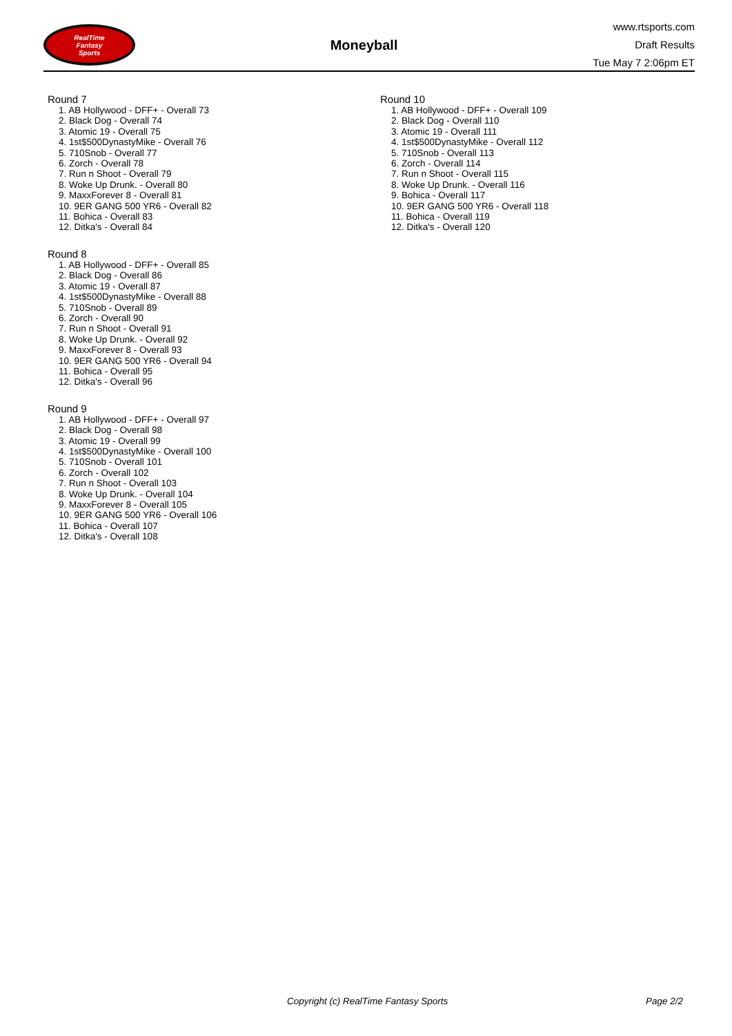RealTime
Fantasy
Sports
Moneyball
www.rtsports.com
Draft Results
Tue May 7 2:06pm ET
Round 7
1. AB Hollywood - DFF+ - Overall 73
2. Black Dog - Overall 74
3. Atomic 19 - Overall 75
4. 1st$500DynastyMike - Overall 76
5. 710Snob - Overall 77
6. Zorch - Overall 78
7. Run n Shoot - Overall 79
8. Woke Up Drunk. - Overall 80
9. MaxxForever 8 - Overall 81
10. 9ER GANG 500 YR6 - Overall 82
11. Bohica - Overall 83
12. Ditka's - Overall 84
Round 8
1. AB Hollywood - DFF+ - Overall 85
2. Black Dog - Overall 86
3. Atomic 19 - Overall 87
4. 1st$500DynastyMike - Overall 88
5. 710Snob - Overall 89
6. Zorch - Overall 90
7. Run n Shoot - Overall 91
8. Woke Up Drunk. - Overall 92
9. MaxxForever 8 - Overall 93
10. 9ER GANG 500 YR6 - Overall 94
11. Bohica - Overall 95
12. Ditka's - Overall 96
Round 9
1. AB Hollywood - DFF+ - Overall 97
2. Black Dog - Overall 98
3. Atomic 19 - Overall 99
4. 1st$500DynastyMike - Overall 100
5. 710Snob - Overall 101
6. Zorch - Overall 102
7. Run n Shoot - Overall 103
8. Woke Up Drunk. - Overall 104
9. MaxxForever 8 - Overall 105
10. 9ER GANG 500 YR6 - Overall 106
11. Bohica - Overall 107
12. Ditka's - Overall 108
Round 10
1. AB Hollywood - DFF+ - Overall 109
2. Black Dog - Overall 110
3. Atomic 19 - Overall 111
4. 1st$500DynastyMike - Overall 112
5. 710Snob - Overall 113
6. Zorch - Overall 114
7. Run n Shoot - Overall 115
8. Woke Up Drunk. - Overall 116
9. Bohica - Overall 117
10. 9ER GANG 500 YR6 - Overall 118
11. Bohica - Overall 119
12. Ditka's - Overall 120
Copyright (c) RealTime Fantasy Sports Page 2/2